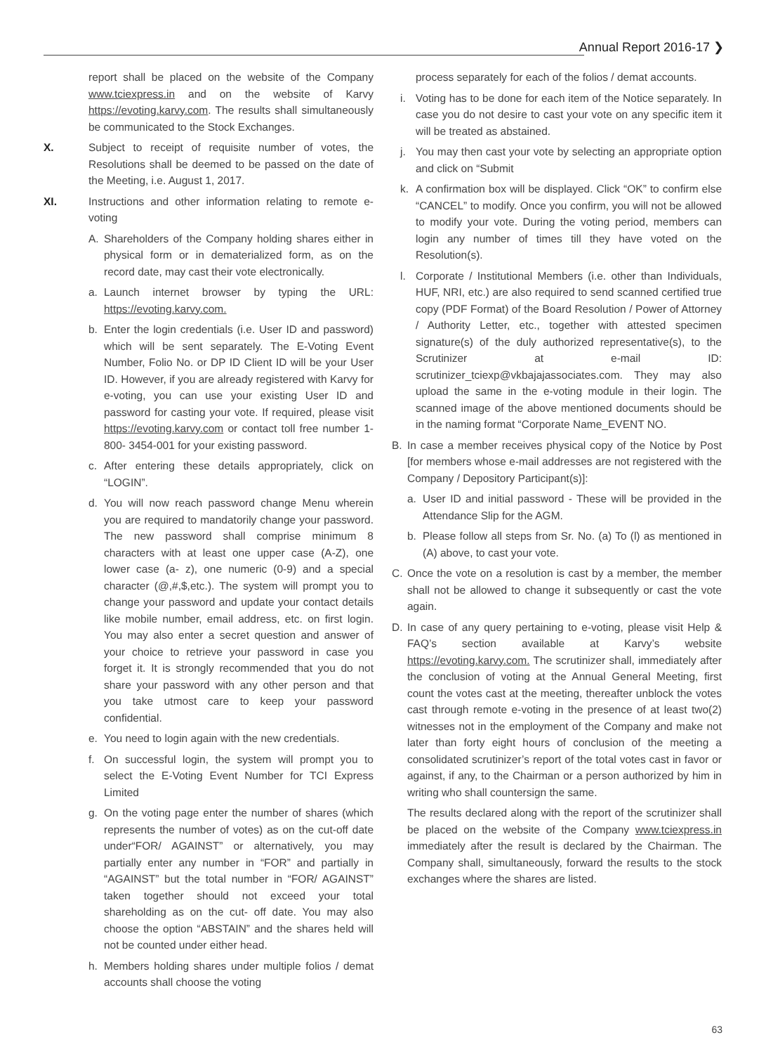Annual Report 2016-17 ❯
report shall be placed on the website of the Company www.tciexpress.in and on the website of Karvy https://evoting.karvy.com. The results shall simultaneously be communicated to the Stock Exchanges.
X. Subject to receipt of requisite number of votes, the Resolutions shall be deemed to be passed on the date of the Meeting, i.e. August 1, 2017.
XI. Instructions and other information relating to remote e-voting
A. Shareholders of the Company holding shares either in physical form or in dematerialized form, as on the record date, may cast their vote electronically.
a. Launch internet browser by typing the URL: https://evoting.karvy.com.
b. Enter the login credentials (i.e. User ID and password) which will be sent separately. The E-Voting Event Number, Folio No. or DP ID Client ID will be your User ID. However, if you are already registered with Karvy for e-voting, you can use your existing User ID and password for casting your vote. If required, please visit https://evoting.karvy.com or contact toll free number 1-800- 3454-001 for your existing password.
c. After entering these details appropriately, click on “LOGIN”.
d. You will now reach password change Menu wherein you are required to mandatorily change your password. The new password shall comprise minimum 8 characters with at least one upper case (A-Z), one lower case (a- z), one numeric (0-9) and a special character (@,#,$,etc.). The system will prompt you to change your password and update your contact details like mobile number, email address, etc. on first login. You may also enter a secret question and answer of your choice to retrieve your password in case you forget it. It is strongly recommended that you do not share your password with any other person and that you take utmost care to keep your password confidential.
e. You need to login again with the new credentials.
f. On successful login, the system will prompt you to select the E-Voting Event Number for TCI Express Limited
g. On the voting page enter the number of shares (which represents the number of votes) as on the cut-off date under“FOR/ AGAINST” or alternatively, you may partially enter any number in “FOR” and partially in “AGAINST” but the total number in “FOR/ AGAINST” taken together should not exceed your total shareholding as on the cut- off date. You may also choose the option “ABSTAIN” and the shares held will not be counted under either head.
h. Members holding shares under multiple folios / demat accounts shall choose the voting
process separately for each of the folios / demat accounts.
i. Voting has to be done for each item of the Notice separately. In case you do not desire to cast your vote on any specific item it will be treated as abstained.
j. You may then cast your vote by selecting an appropriate option and click on “Submit
k. A confirmation box will be displayed. Click “OK” to confirm else “CANCEL” to modify. Once you confirm, you will not be allowed to modify your vote. During the voting period, members can login any number of times till they have voted on the Resolution(s).
l. Corporate / Institutional Members (i.e. other than Individuals, HUF, NRI, etc.) are also required to send scanned certified true copy (PDF Format) of the Board Resolution / Power of Attorney / Authority Letter, etc., together with attested specimen signature(s) of the duly authorized representative(s), to the Scrutinizer at e-mail ID: scrutinizer_tciexp@vkbajajassociates.com. They may also upload the same in the e-voting module in their login. The scanned image of the above mentioned documents should be in the naming format “Corporate Name_EVENT NO.
B. In case a member receives physical copy of the Notice by Post [for members whose e-mail addresses are not registered with the Company / Depository Participant(s)]:
a. User ID and initial password - These will be provided in the Attendance Slip for the AGM.
b. Please follow all steps from Sr. No. (a) To (l) as mentioned in (A) above, to cast your vote.
C. Once the vote on a resolution is cast by a member, the member shall not be allowed to change it subsequently or cast the vote again.
D. In case of any query pertaining to e-voting, please visit Help & FAQ’s section available at Karvy’s website https://evoting.karvy.com. The scrutinizer shall, immediately after the conclusion of voting at the Annual General Meeting, first count the votes cast at the meeting, thereafter unblock the votes cast through remote e-voting in the presence of at least two(2) witnesses not in the employment of the Company and make not later than forty eight hours of conclusion of the meeting a consolidated scrutinizer’s report of the total votes cast in favor or against, if any, to the Chairman or a person authorized by him in writing who shall countersign the same.
The results declared along with the report of the scrutinizer shall be placed on the website of the Company www.tciexpress.in immediately after the result is declared by the Chairman. The Company shall, simultaneously, forward the results to the stock exchanges where the shares are listed.
63